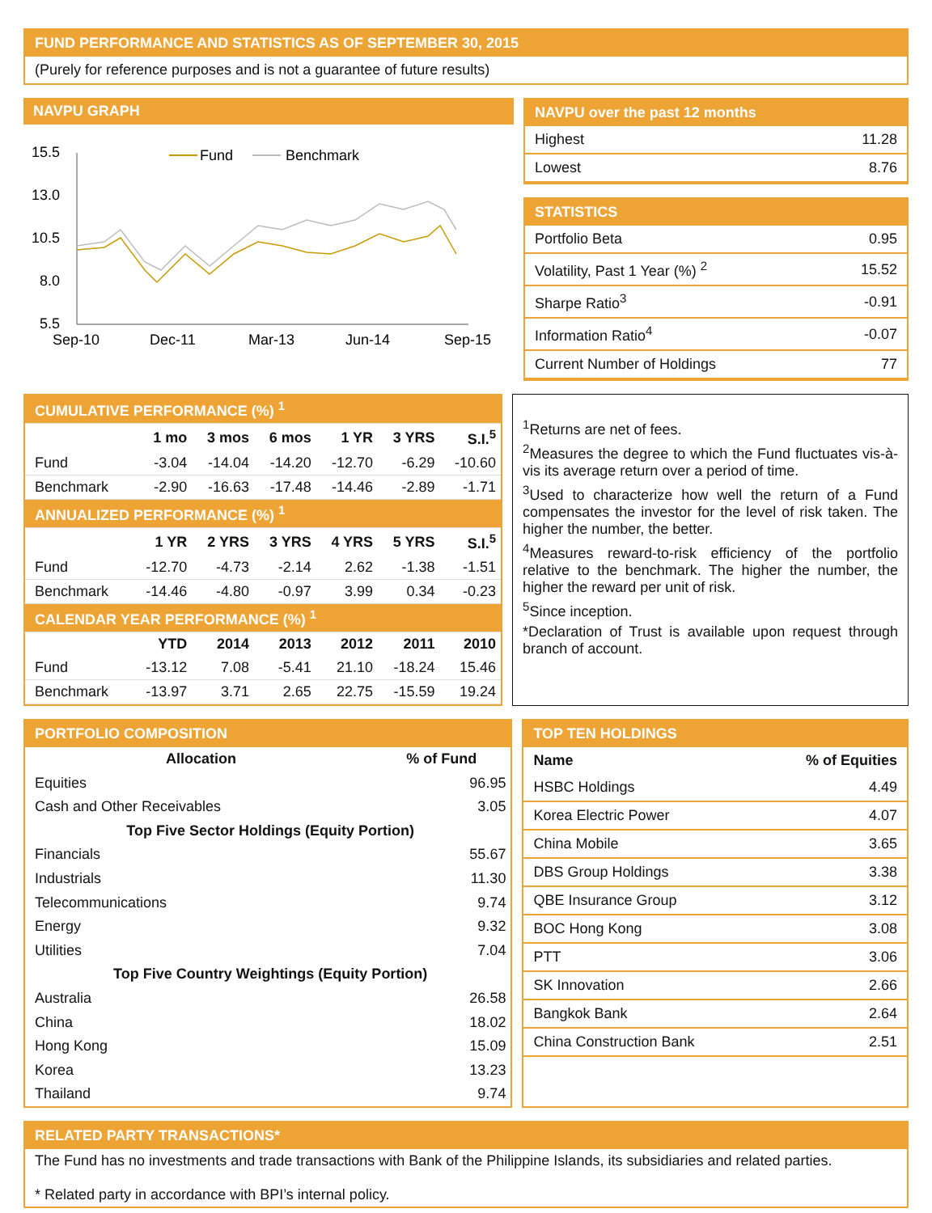FUND PERFORMANCE AND STATISTICS AS OF SEPTEMBER 30, 2015
(Purely for reference purposes and is not a guarantee of future results)
NAVPU GRAPH
15.5
13.0
10.5
8.0
5.5
Fund
Benchmark
Sep-10
Dec-11
Mar-13
Jun-14
Sep-15
NAVPU over the past 12 months
| Highest | 11.28 |
| Lowest | 8.76 |
STATISTICS
| Portfolio Beta | 0.95 |
| Volatility, Past 1 Year (%) <sup>2</sup> | 15.52 |
| Sharpe Ratio<sup>3</sup> | -0.91 |
| Information Ratio<sup>4</sup> | -0.07 |
| Current Number of Holdings | 77 |
| CUMULATIVE PERFORMANCE (%) <sup>1</sup> | | | | | | |
| | 1 mo | 3 mos | 6 mos | 1 YR | 3 YRS | S.I.<sup>5</sup> |
| Fund | -3.04 | -14.04 | -14.20 | -12.70 | -6.29 | -10.60 |
| Benchmark | -2.90 | -16.63 | -17.48 | -14.46 | -2.89 | -1.71 |
| ANNUALIZED PERFORMANCE (%) <sup>1</sup> | | | | | | |
| | 1 YR | 2 YRS | 3 YRS | 4 YRS | 5 YRS | S.I.<sup>5</sup> |
| Fund | -12.70 | -4.73 | -2.14 | 2.62 | -1.38 | -1.51 |
| Benchmark | -14.46 | -4.80 | -0.97 | 3.99 | 0.34 | -0.23 |
| CALENDAR YEAR PERFORMANCE (%) <sup>1</sup> | | | | | | |
| | YTD | 2014 | 2013 | 2012 | 2011 | 2010 |
| Fund | -13.12 | 7.08 | -5.41 | 21.10 | -18.24 | 15.46 |
| Benchmark | -13.97 | 3.71 | 2.65 | 22.75 | -15.59 | 19.24 |
<sup>1</sup> Returns are net of fees.
<sup>2</sup> Measures the degree to which the Fund fluctuates vis-à-vis its average return over a period of time.
<sup>3</sup> Used to characterize how well the return of a Fund compensates the investor for the level of risk taken. The higher the number, the better.
<sup>4</sup> Measures reward-to-risk efficiency of the portfolio relative to the benchmark. The higher the number, the higher the reward per unit of risk.
<sup>5</sup> Since inception.
*Declaration of Trust is available upon request through branch of account.
PORTFOLIO COMPOSITION
| Allocation | % of Fund |
| --- | --- |
| Equities | 96.95 |
| Cash and Other Receivables | 3.05 |
| Top Five Sector Holdings (Equity Portion) | |
| Financials | 55.67 |
| Industrials | 11.30 |
| Telecommunications | 9.74 |
| Energy | 9.32 |
| Utilities | 7.04 |
| Top Five Country Weightings (Equity Portion) | |
| Australia | 26.58 |
| China | 18.02 |
| Hong Kong | 15.09 |
| Korea | 13.23 |
| Thailand | 9.74 |
TOP TEN HOLDINGS
| Name | % of Equities |
| --- | --- |
| HSBC Holdings | 4.49 |
| Korea Electric Power | 4.07 |
| China Mobile | 3.65 |
| DBS Group Holdings | 3.38 |
| QBE Insurance Group | 3.12 |
| BOC Hong Kong | 3.08 |
| PTT | 3.06 |
| SK Innovation | 2.66 |
| Bangkok Bank | 2.64 |
| China Construction Bank | 2.51 |
RELATED PARTY TRANSACTIONS*
The Fund has no investments and trade transactions with Bank of the Philippine Islands, its subsidiaries and related parties.
* Related party in accordance with BPI’s internal policy.